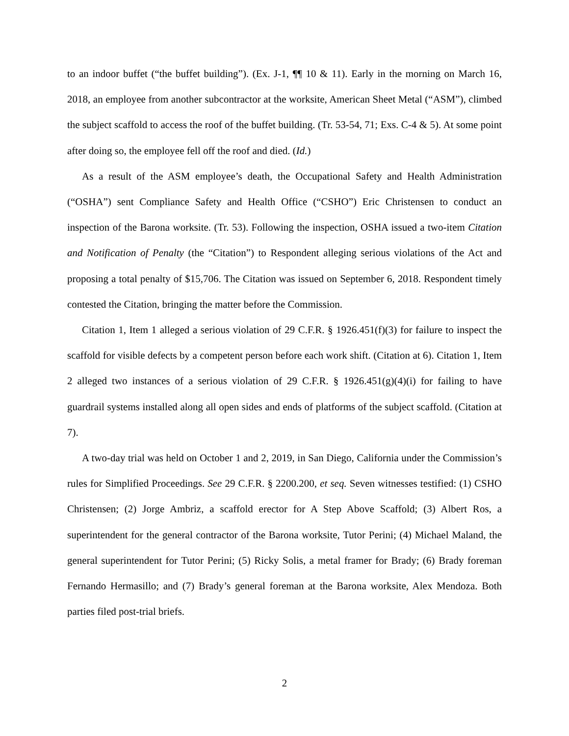to an indoor buffet (“the buffet building”). (Ex. J-1, ¶¶ 10 & 11). Early in the morning on March 16, 2018, an employee from another subcontractor at the worksite, American Sheet Metal (“ASM”), climbed the subject scaffold to access the roof of the buffet building. (Tr. 53-54, 71; Exs. C-4 & 5). At some point after doing so, the employee fell off the roof and died. (Id.)
As a result of the ASM employee’s death, the Occupational Safety and Health Administration (“OSHA”) sent Compliance Safety and Health Office (“CSHO”) Eric Christensen to conduct an inspection of the Barona worksite. (Tr. 53). Following the inspection, OSHA issued a two-item Citation and Notification of Penalty (the “Citation”) to Respondent alleging serious violations of the Act and proposing a total penalty of $15,706. The Citation was issued on September 6, 2018. Respondent timely contested the Citation, bringing the matter before the Commission.
Citation 1, Item 1 alleged a serious violation of 29 C.F.R. § 1926.451(f)(3) for failure to inspect the scaffold for visible defects by a competent person before each work shift. (Citation at 6). Citation 1, Item 2 alleged two instances of a serious violation of 29 C.F.R. § 1926.451(g)(4)(i) for failing to have guardrail systems installed along all open sides and ends of platforms of the subject scaffold. (Citation at 7).
A two-day trial was held on October 1 and 2, 2019, in San Diego, California under the Commission’s rules for Simplified Proceedings. See 29 C.F.R. § 2200.200, et seq. Seven witnesses testified: (1) CSHO Christensen; (2) Jorge Ambriz, a scaffold erector for A Step Above Scaffold; (3) Albert Ros, a superintendent for the general contractor of the Barona worksite, Tutor Perini; (4) Michael Maland, the general superintendent for Tutor Perini; (5) Ricky Solis, a metal framer for Brady; (6) Brady foreman Fernando Hermasillo; and (7) Brady’s general foreman at the Barona worksite, Alex Mendoza. Both parties filed post-trial briefs.
2